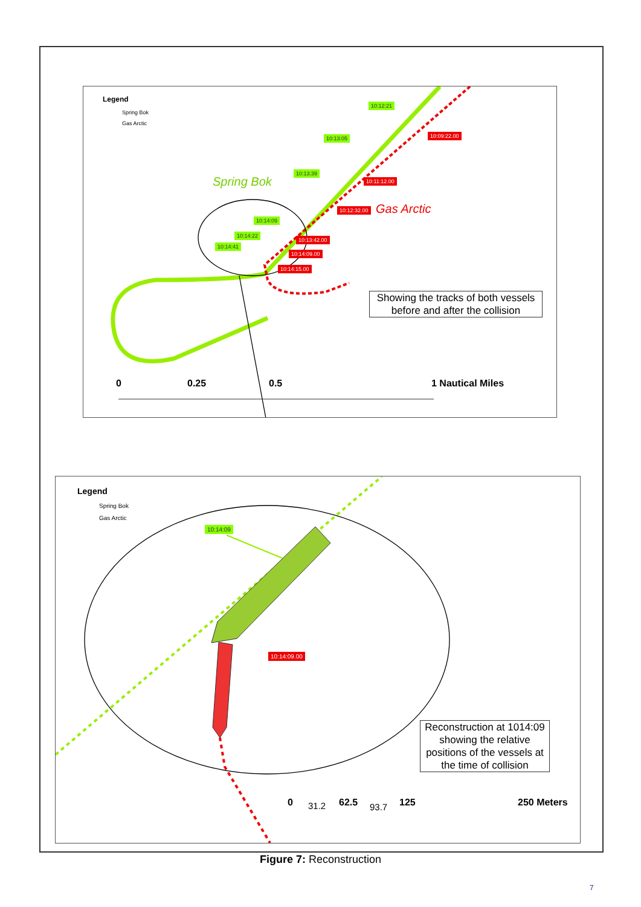Legend
Spring Bok
Gas Arctic
10:12:21
10:13:05
10:13:39
10:14:09
10:14:22
10:14:41
10:09:22.00
10:11:12.00
10:12:32.00
10:13:42.00
10:14:09.00
10:14:15.00
Spring Bok
Gas Arctic
Showing the tracks of both vessels before and after the collision
0 0.25 0.5 1 Nautical Miles
Legend
Spring Bok
Gas Arctic
10:14:09
10:14:09.00
Reconstruction at 1014:09 showing the relative positions of the vessels at the time of collision
0 31.2 62.5 93.7 125 250 Meters
Figure 7: Reconstruction
7